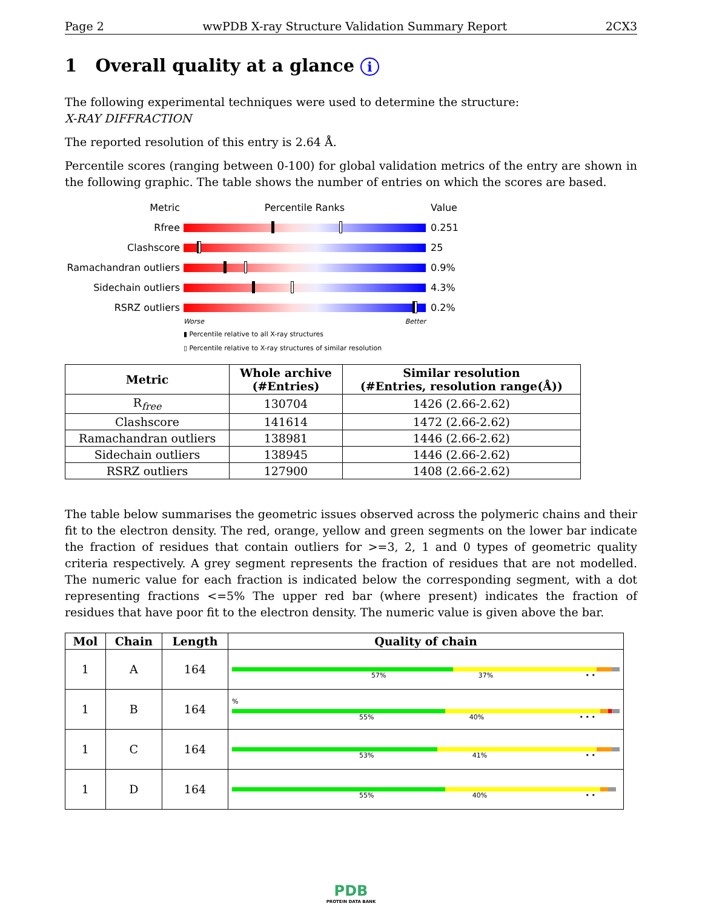Page 2 wwPDB X-ray Structure Validation Summary Report 2CX3
1 Overall quality at a glance i
The following experimental techniques were used to determine the structure:
X-RAY DIFFRACTION
The reported resolution of this entry is 2.64 Å.
Percentile scores (ranging between 0-100) for global validation metrics of the entry are shown in the following graphic. The table shows the number of entries on which the scores are based.
Metric Percentile Ranks Value
Rfree 0.251
Clashscore 25
Ramachandran outliers
0.9%
Sidechain outliers 4.3%
RSRZ outliers 0.2%
Worse Better
▮ Percentile relative to all X-ray structures
▯ Percentile relative to X-ray structures of similar resolution
| Metric | Whole archive (#Entries) | Similar resolution (#Entries, resolution range(Å)) |
| --- | --- | --- |
| R<sub>free</sub> | 130704 | 1426 (2.66-2.62) |
| Clashscore | 141614 | 1472 (2.66-2.62) |
| Ramachandran outliers | 138981 | 1446 (2.66-2.62) |
| Sidechain outliers | 138945 | 1446 (2.66-2.62) |
| RSRZ outliers | 127900 | 1408 (2.66-2.62) |
The table below summarises the geometric issues observed across the polymeric chains and their fit to the electron density. The red, orange, yellow and green segments on the lower bar indicate the fraction of residues that contain outliers for >=3, 2, 1 and 0 types of geometric quality criteria respectively. A grey segment represents the fraction of residues that are not modelled. The numeric value for each fraction is indicated below the corresponding segment, with a dot representing fractions <=5% The upper red bar (where present) indicates the fraction of residues that have poor fit to the electron density. The numeric value is given above the bar.
| Mol | Chain | Length | Quality of chain |
| --- | --- | --- | --- |
| 1 | A | 164 | 57% 37% • • |
| 1 | B | 164 | % 55% 40% • • • |
| 1 | C | 164 | 53% 41% • • |
| 1 | D | 164 | 55% 40% • • |
PDB
PROTEIN DATA BANK